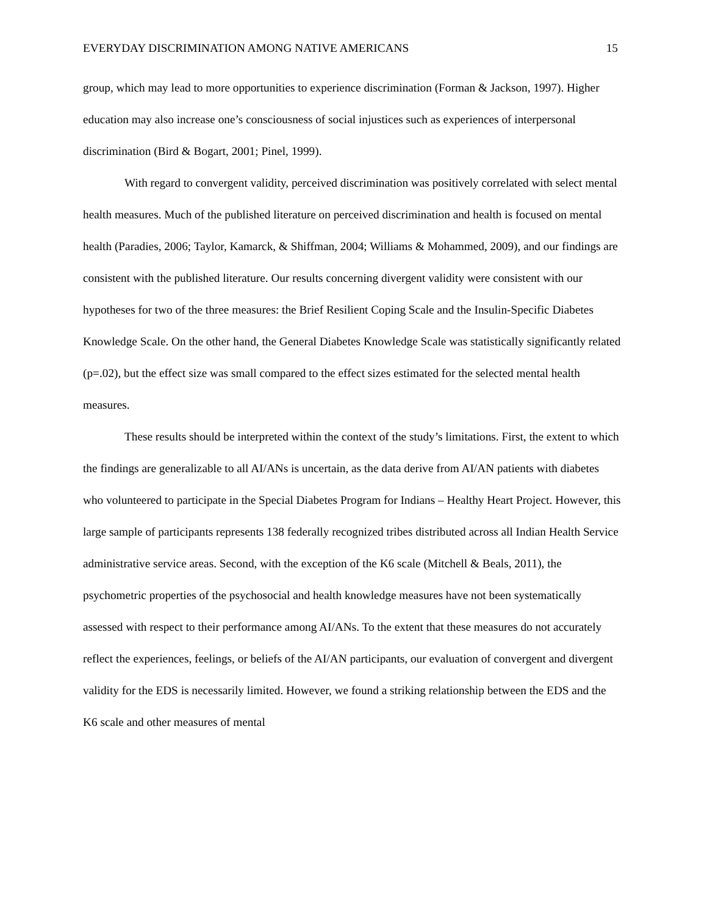EVERYDAY DISCRIMINATION AMONG NATIVE AMERICANS 15
group, which may lead to more opportunities to experience discrimination (Forman & Jackson, 1997). Higher education may also increase one’s consciousness of social injustices such as experiences of interpersonal discrimination (Bird & Bogart, 2001; Pinel, 1999).
With regard to convergent validity, perceived discrimination was positively correlated with select mental health measures. Much of the published literature on perceived discrimination and health is focused on mental health (Paradies, 2006; Taylor, Kamarck, & Shiffman, 2004; Williams & Mohammed, 2009), and our findings are consistent with the published literature. Our results concerning divergent validity were consistent with our hypotheses for two of the three measures: the Brief Resilient Coping Scale and the Insulin-Specific Diabetes Knowledge Scale. On the other hand, the General Diabetes Knowledge Scale was statistically significantly related (p=.02), but the effect size was small compared to the effect sizes estimated for the selected mental health measures.
These results should be interpreted within the context of the study’s limitations. First, the extent to which the findings are generalizable to all AI/ANs is uncertain, as the data derive from AI/AN patients with diabetes who volunteered to participate in the Special Diabetes Program for Indians – Healthy Heart Project. However, this large sample of participants represents 138 federally recognized tribes distributed across all Indian Health Service administrative service areas. Second, with the exception of the K6 scale (Mitchell & Beals, 2011), the psychometric properties of the psychosocial and health knowledge measures have not been systematically assessed with respect to their performance among AI/ANs. To the extent that these measures do not accurately reflect the experiences, feelings, or beliefs of the AI/AN participants, our evaluation of convergent and divergent validity for the EDS is necessarily limited. However, we found a striking relationship between the EDS and the K6 scale and other measures of mental